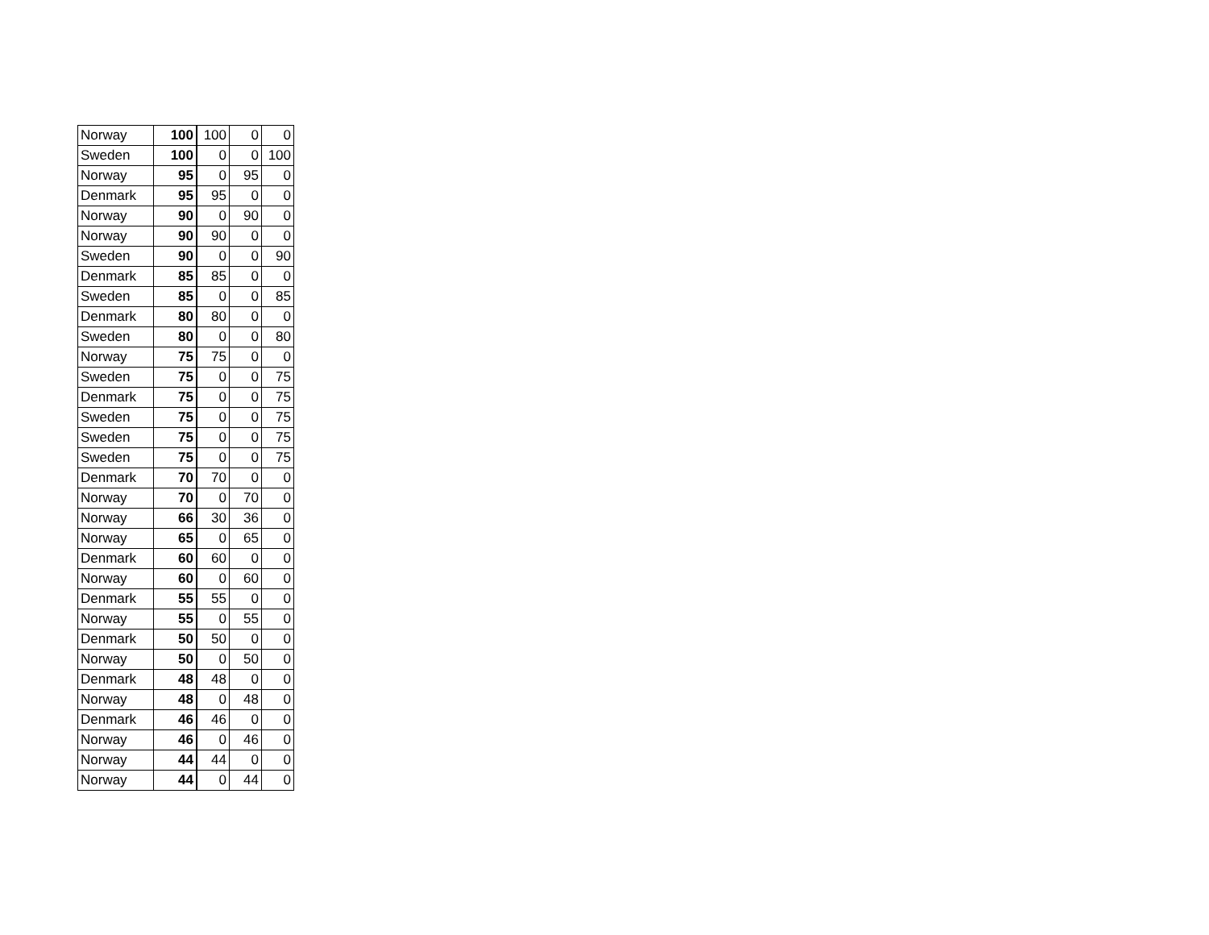| Norway | 100 | 100 | 0 | 0 |
| Sweden | 100 | 0 | 0 | 100 |
| Norway | 95 | 0 | 95 | 0 |
| Denmark | 95 | 95 | 0 | 0 |
| Norway | 90 | 0 | 90 | 0 |
| Norway | 90 | 90 | 0 | 0 |
| Sweden | 90 | 0 | 0 | 90 |
| Denmark | 85 | 85 | 0 | 0 |
| Sweden | 85 | 0 | 0 | 85 |
| Denmark | 80 | 80 | 0 | 0 |
| Sweden | 80 | 0 | 0 | 80 |
| Norway | 75 | 75 | 0 | 0 |
| Sweden | 75 | 0 | 0 | 75 |
| Denmark | 75 | 0 | 0 | 75 |
| Sweden | 75 | 0 | 0 | 75 |
| Sweden | 75 | 0 | 0 | 75 |
| Sweden | 75 | 0 | 0 | 75 |
| Denmark | 70 | 70 | 0 | 0 |
| Norway | 70 | 0 | 70 | 0 |
| Norway | 66 | 30 | 36 | 0 |
| Norway | 65 | 0 | 65 | 0 |
| Denmark | 60 | 60 | 0 | 0 |
| Norway | 60 | 0 | 60 | 0 |
| Denmark | 55 | 55 | 0 | 0 |
| Norway | 55 | 0 | 55 | 0 |
| Denmark | 50 | 50 | 0 | 0 |
| Norway | 50 | 0 | 50 | 0 |
| Denmark | 48 | 48 | 0 | 0 |
| Norway | 48 | 0 | 48 | 0 |
| Denmark | 46 | 46 | 0 | 0 |
| Norway | 46 | 0 | 46 | 0 |
| Norway | 44 | 44 | 0 | 0 |
| Norway | 44 | 0 | 44 | 0 |